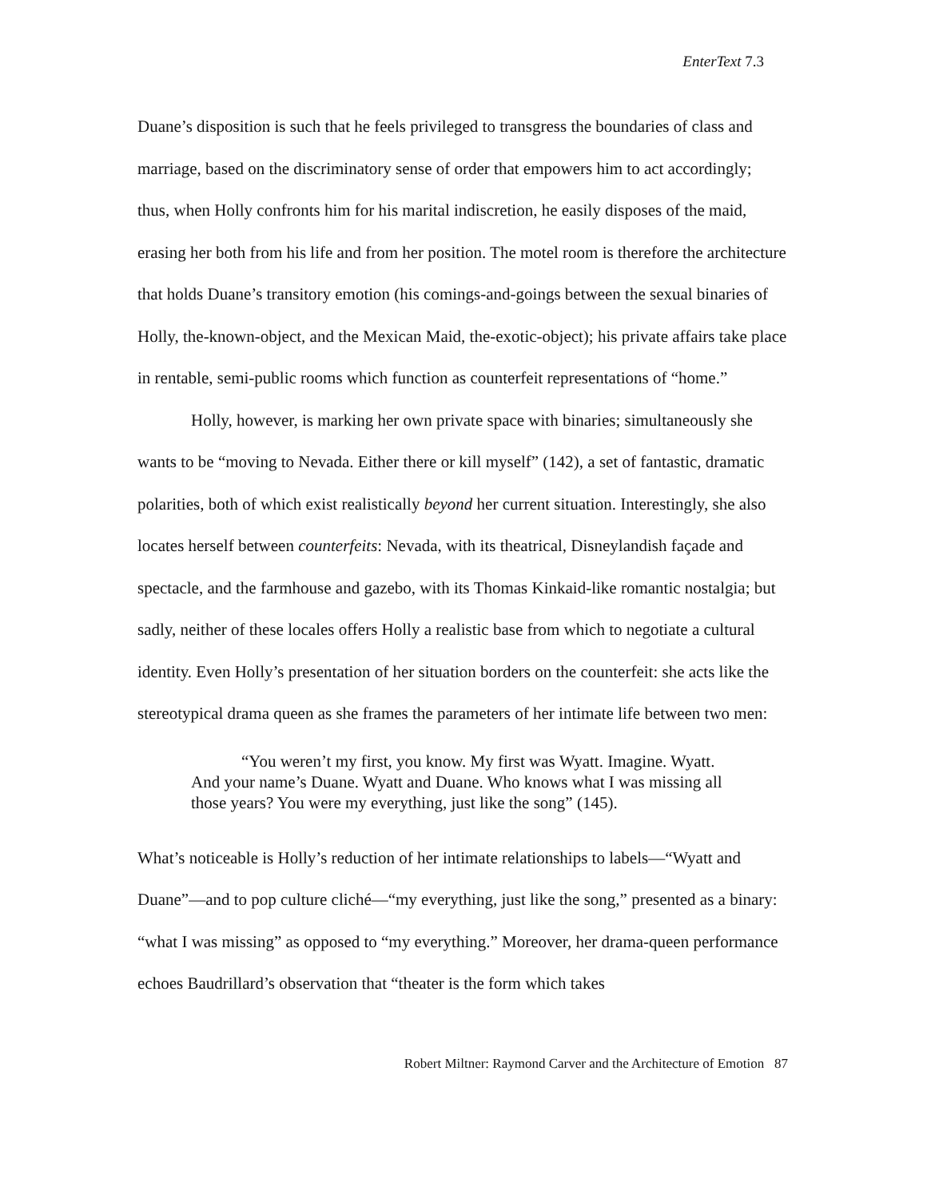EnterText 7.3
Duane’s disposition is such that he feels privileged to transgress the boundaries of class and marriage, based on the discriminatory sense of order that empowers him to act accordingly; thus, when Holly confronts him for his marital indiscretion, he easily disposes of the maid, erasing her both from his life and from her position. The motel room is therefore the architecture that holds Duane’s transitory emotion (his comings-and-goings between the sexual binaries of Holly, the-known-object, and the Mexican Maid, the-exotic-object); his private affairs take place in rentable, semi-public rooms which function as counterfeit representations of “home.”
Holly, however, is marking her own private space with binaries; simultaneously she wants to be “moving to Nevada. Either there or kill myself” (142), a set of fantastic, dramatic polarities, both of which exist realistically beyond her current situation. Interestingly, she also locates herself between counterfeits: Nevada, with its theatrical, Disneylandish façade and spectacle, and the farmhouse and gazebo, with its Thomas Kinkaid-like romantic nostalgia; but sadly, neither of these locales offers Holly a realistic base from which to negotiate a cultural identity. Even Holly’s presentation of her situation borders on the counterfeit: she acts like the stereotypical drama queen as she frames the parameters of her intimate life between two men:
   “You weren’t my first, you know. My first was Wyatt. Imagine. Wyatt. And your name’s Duane. Wyatt and Duane. Who knows what I was missing all those years? You were my everything, just like the song” (145).
What’s noticeable is Holly’s reduction of her intimate relationships to labels—“Wyatt and Duane”—and to pop culture cliché—“my everything, just like the song,” presented as a binary: “what I was missing” as opposed to “my everything.” Moreover, her drama-queen performance echoes Baudrillard’s observation that “theater is the form which takes
Robert Miltner: Raymond Carver and the Architecture of Emotion 87